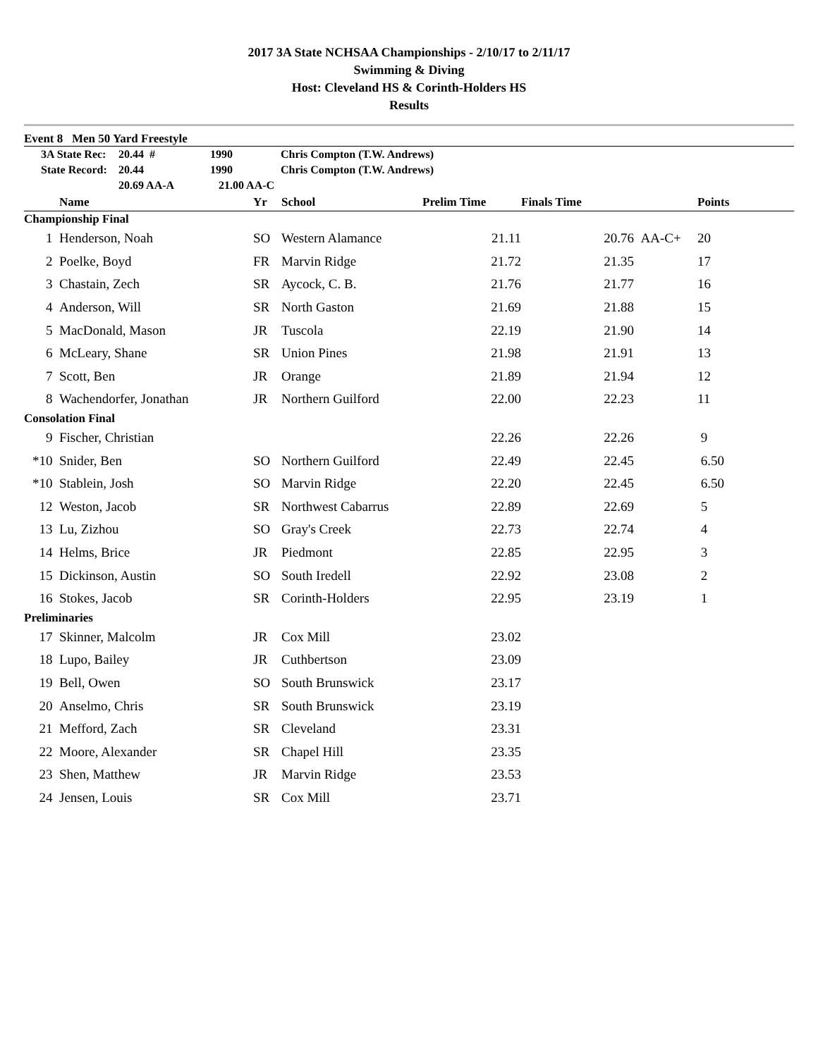2017 3A State NCHSAA Championships - 2/10/17 to 2/11/17
Swimming & Diving
Host: Cleveland HS & Corinth-Holders HS
Results
Event 8 Men 50 Yard Freestyle
| | 3A State Rec: | 20.44 # | 1990 | Chris Compton (T.W. Andrews) |
| | State Record: | 20.44 | 1990 | Chris Compton (T.W. Andrews) |
| | | 20.69 AA-A | 21.00 AA-C | |
| | Name | Yr | School | Prelim Time | Finals Time | | Points | |
| --- | --- | --- | --- | --- | --- | --- | --- | --- |
| Championship Final | | | | | | | | |
| 1 | Henderson, Noah | SO | Western Alamance | 21.11 | 20.76 | AA-C+ | 20 | |
| 2 | Poelke, Boyd | FR | Marvin Ridge | 21.72 | 21.35 | | 17 | |
| 3 | Chastain, Zech | SR | Aycock, C. B. | 21.76 | 21.77 | | 16 | |
| 4 | Anderson, Will | SR | North Gaston | 21.69 | 21.88 | | 15 | |
| 5 | MacDonald, Mason | JR | Tuscola | 22.19 | 21.90 | | 14 | |
| 6 | McLeary, Shane | SR | Union Pines | 21.98 | 21.91 | | 13 | |
| 7 | Scott, Ben | JR | Orange | 21.89 | 21.94 | | 12 | |
| 8 | Wachendorfer, Jonathan | JR | Northern Guilford | 22.00 | 22.23 | | 11 | |
| Consolation Final | | | | | | | | |
| 9 | Fischer, Christian | | | 22.26 | 22.26 | | 9 | |
| *10 | Snider, Ben | SO | Northern Guilford | 22.49 | 22.45 | | 6.50 | |
| *10 | Stablein, Josh | SO | Marvin Ridge | 22.20 | 22.45 | | 6.50 | |
| 12 | Weston, Jacob | SR | Northwest Cabarrus | 22.89 | 22.69 | | 5 | |
| 13 | Lu, Zizhou | SO | Gray's Creek | 22.73 | 22.74 | | 4 | |
| 14 | Helms, Brice | JR | Piedmont | 22.85 | 22.95 | | 3 | |
| 15 | Dickinson, Austin | SO | South Iredell | 22.92 | 23.08 | | 2 | |
| 16 | Stokes, Jacob | SR | Corinth-Holders | 22.95 | 23.19 | | 1 | |
| Preliminaries | | | | | | | | |
| 17 | Skinner, Malcolm | JR | Cox Mill | 23.02 | | | | |
| 18 | Lupo, Bailey | JR | Cuthbertson | 23.09 | | | | |
| 19 | Bell, Owen | SO | South Brunswick | 23.17 | | | | |
| 20 | Anselmo, Chris | SR | South Brunswick | 23.19 | | | | |
| 21 | Mefford, Zach | SR | Cleveland | 23.31 | | | | |
| 22 | Moore, Alexander | SR | Chapel Hill | 23.35 | | | | |
| 23 | Shen, Matthew | JR | Marvin Ridge | 23.53 | | | | |
| 24 | Jensen, Louis | SR | Cox Mill | 23.71 | | | | |